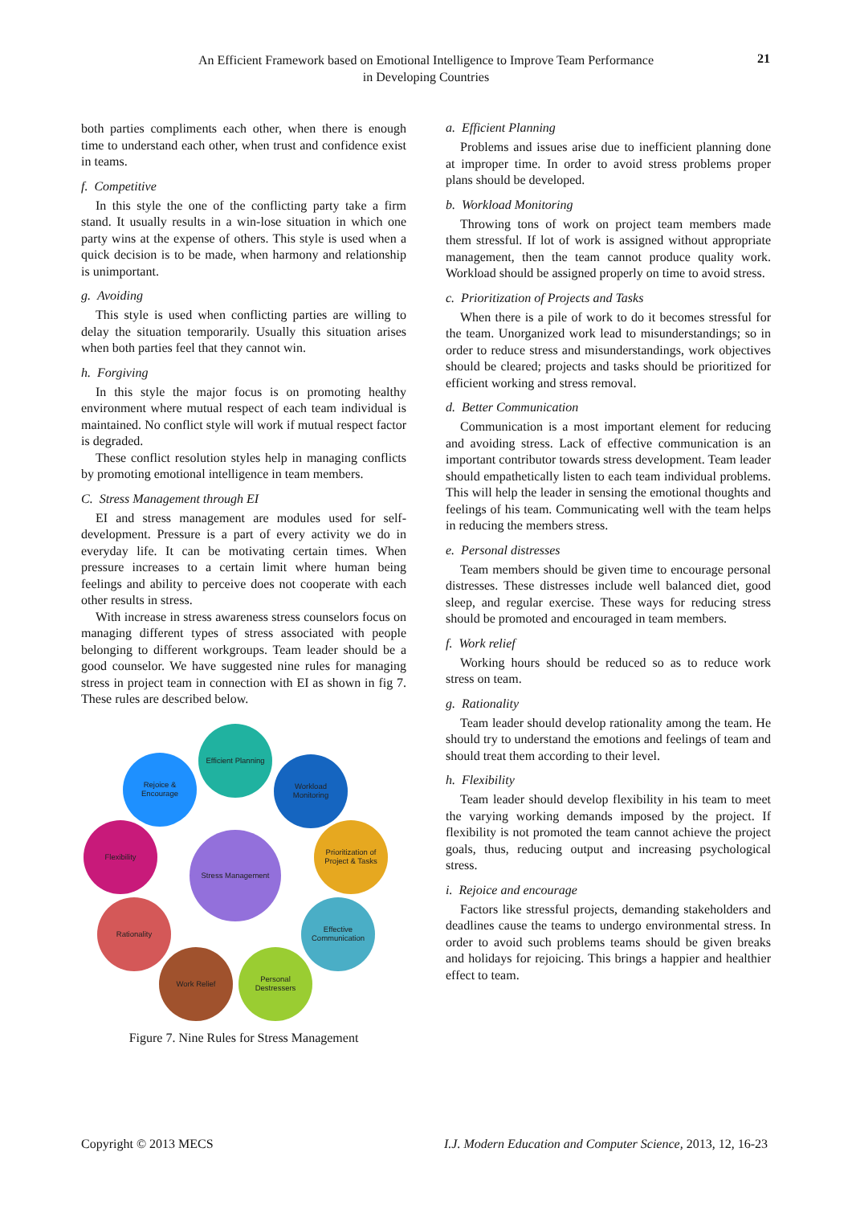An Efficient Framework based on Emotional Intelligence to Improve Team Performance
in Developing Countries
21
both parties compliments each other, when there is enough time to understand each other, when trust and confidence exist in teams.
f. Competitive
In this style the one of the conflicting party take a firm stand. It usually results in a win-lose situation in which one party wins at the expense of others. This style is used when a quick decision is to be made, when harmony and relationship is unimportant.
g. Avoiding
This style is used when conflicting parties are willing to delay the situation temporarily. Usually this situation arises when both parties feel that they cannot win.
h. Forgiving
In this style the major focus is on promoting healthy environment where mutual respect of each team individual is maintained. No conflict style will work if mutual respect factor is degraded.
These conflict resolution styles help in managing conflicts by promoting emotional intelligence in team members.
C. Stress Management through EI
EI and stress management are modules used for self-development. Pressure is a part of every activity we do in everyday life. It can be motivating certain times. When pressure increases to a certain limit where human being feelings and ability to perceive does not cooperate with each other results in stress.
With increase in stress awareness stress counselors focus on managing different types of stress associated with people belonging to different workgroups. Team leader should be a good counselor. We have suggested nine rules for managing stress in project team in connection with EI as shown in fig 7. These rules are described below.
Stress Management
Efficient Planning
Workload
Monitoring
Prioritization of
Project & Tasks
Effective
Communication
Personal
Destressers
Work Relief
Rationality
Flexibility
Rejoice &
Encourage
Figure 7. Nine Rules for Stress Management
a. Efficient Planning
Problems and issues arise due to inefficient planning done at improper time. In order to avoid stress problems proper plans should be developed.
b. Workload Monitoring
Throwing tons of work on project team members made them stressful. If lot of work is assigned without appropriate management, then the team cannot produce quality work. Workload should be assigned properly on time to avoid stress.
c. Prioritization of Projects and Tasks
When there is a pile of work to do it becomes stressful for the team. Unorganized work lead to misunderstandings; so in order to reduce stress and misunderstandings, work objectives should be cleared; projects and tasks should be prioritized for efficient working and stress removal.
d. Better Communication
Communication is a most important element for reducing and avoiding stress. Lack of effective communication is an important contributor towards stress development. Team leader should empathetically listen to each team individual problems. This will help the leader in sensing the emotional thoughts and feelings of his team. Communicating well with the team helps in reducing the members stress.
e. Personal distresses
Team members should be given time to encourage personal distresses. These distresses include well balanced diet, good sleep, and regular exercise. These ways for reducing stress should be promoted and encouraged in team members.
f. Work relief
Working hours should be reduced so as to reduce work stress on team.
g. Rationality
Team leader should develop rationality among the team. He should try to understand the emotions and feelings of team and should treat them according to their level.
h. Flexibility
Team leader should develop flexibility in his team to meet the varying working demands imposed by the project. If flexibility is not promoted the team cannot achieve the project goals, thus, reducing output and increasing psychological stress.
i. Rejoice and encourage
Factors like stressful projects, demanding stakeholders and deadlines cause the teams to undergo environmental stress. In order to avoid such problems teams should be given breaks and holidays for rejoicing. This brings a happier and healthier effect to team.
Copyright © 2013 MECS I.J. Modern Education and Computer Science, 2013, 12, 16-23